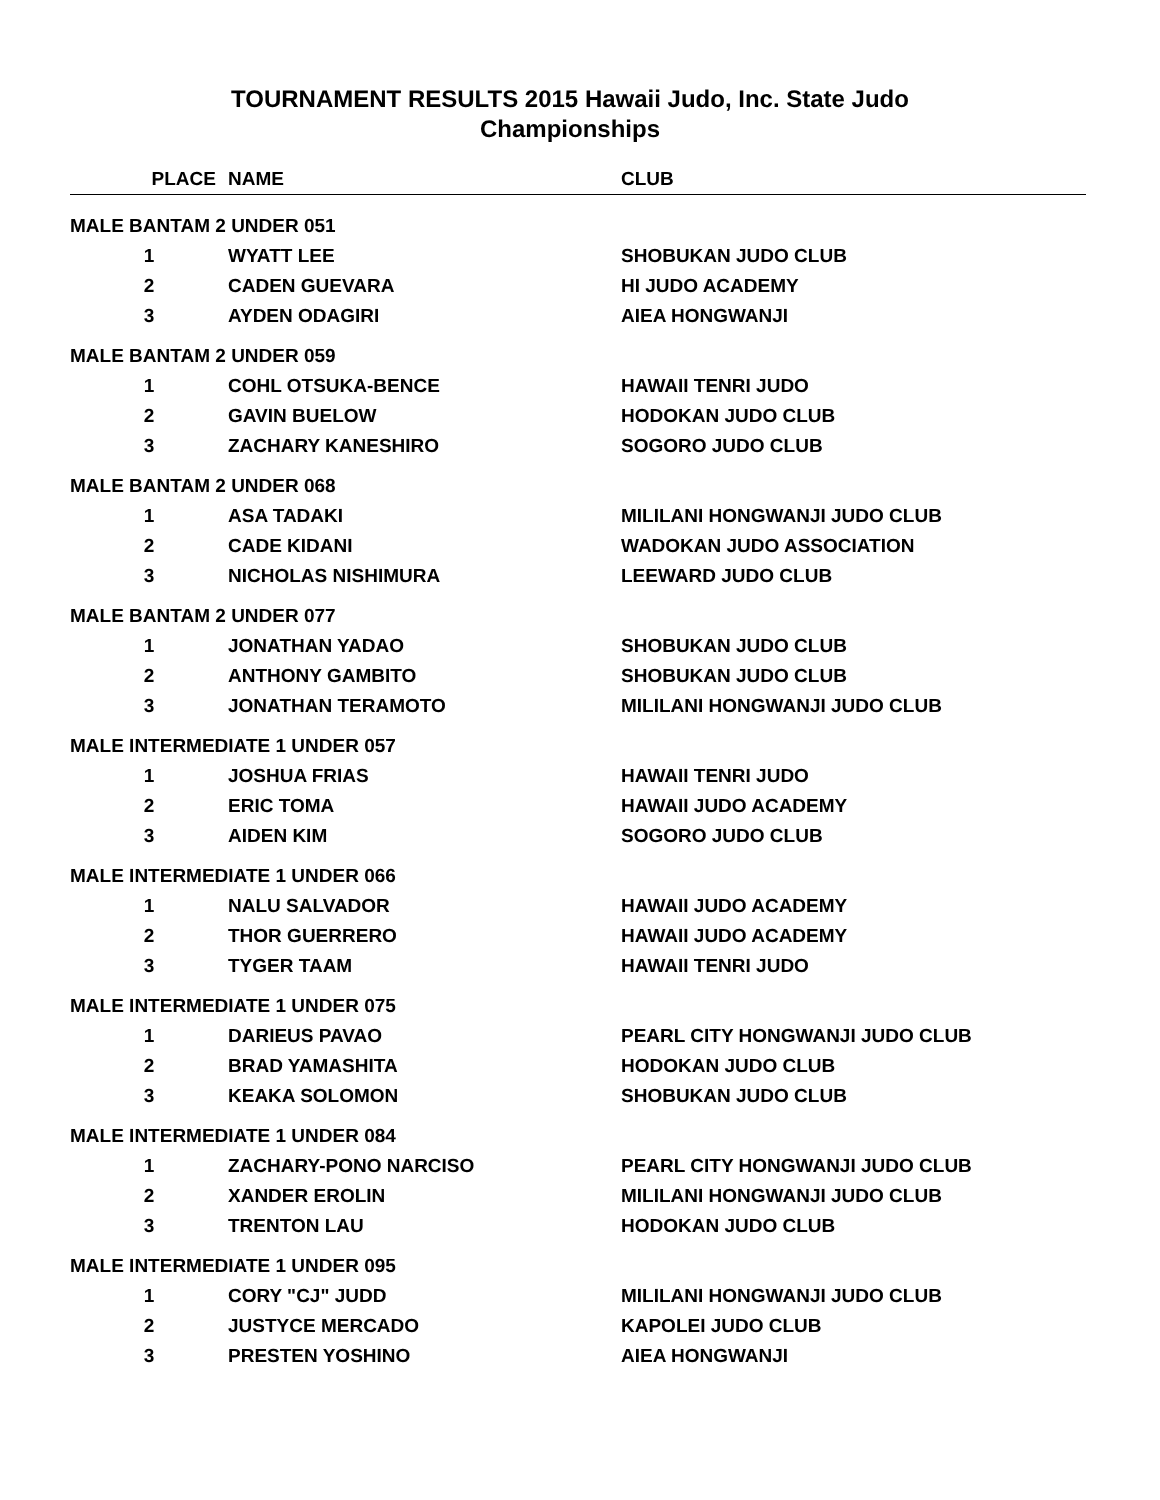TOURNAMENT RESULTS 2015 Hawaii Judo, Inc. State Judo
Championships
| PLACE | NAME | CLUB |
| --- | --- | --- |
| MALE BANTAM 2 UNDER 051 | | |
| 1 | WYATT LEE | SHOBUKAN JUDO CLUB |
| 2 | CADEN GUEVARA | HI JUDO ACADEMY |
| 3 | AYDEN ODAGIRI | AIEA HONGWANJI |
| MALE BANTAM 2 UNDER 059 | | |
| 1 | COHL OTSUKA-BENCE | HAWAII TENRI JUDO |
| 2 | GAVIN BUELOW | HODOKAN JUDO CLUB |
| 3 | ZACHARY KANESHIRO | SOGORO JUDO CLUB |
| MALE BANTAM 2 UNDER 068 | | |
| 1 | ASA TADAKI | MILILANI HONGWANJI JUDO CLUB |
| 2 | CADE KIDANI | WADOKAN JUDO ASSOCIATION |
| 3 | NICHOLAS NISHIMURA | LEEWARD JUDO CLUB |
| MALE BANTAM 2 UNDER 077 | | |
| 1 | JONATHAN YADAO | SHOBUKAN JUDO CLUB |
| 2 | ANTHONY GAMBITO | SHOBUKAN JUDO CLUB |
| 3 | JONATHAN TERAMOTO | MILILANI HONGWANJI JUDO CLUB |
| MALE INTERMEDIATE 1 UNDER 057 | | |
| 1 | JOSHUA FRIAS | HAWAII TENRI JUDO |
| 2 | ERIC TOMA | HAWAII JUDO ACADEMY |
| 3 | AIDEN KIM | SOGORO JUDO CLUB |
| MALE INTERMEDIATE 1 UNDER 066 | | |
| 1 | NALU SALVADOR | HAWAII JUDO ACADEMY |
| 2 | THOR GUERRERO | HAWAII JUDO ACADEMY |
| 3 | TYGER TAAM | HAWAII TENRI JUDO |
| MALE INTERMEDIATE 1 UNDER 075 | | |
| 1 | DARIEUS PAVAO | PEARL CITY HONGWANJI JUDO CLUB |
| 2 | BRAD YAMASHITA | HODOKAN JUDO CLUB |
| 3 | KEAKA SOLOMON | SHOBUKAN JUDO CLUB |
| MALE INTERMEDIATE 1 UNDER 084 | | |
| 1 | ZACHARY-PONO NARCISO | PEARL CITY HONGWANJI JUDO CLUB |
| 2 | XANDER EROLIN | MILILANI HONGWANJI JUDO CLUB |
| 3 | TRENTON LAU | HODOKAN JUDO CLUB |
| MALE INTERMEDIATE 1 UNDER 095 | | |
| 1 | CORY "CJ" JUDD | MILILANI HONGWANJI JUDO CLUB |
| 2 | JUSTYCE MERCADO | KAPOLEI JUDO CLUB |
| 3 | PRESTEN YOSHINO | AIEA HONGWANJI |